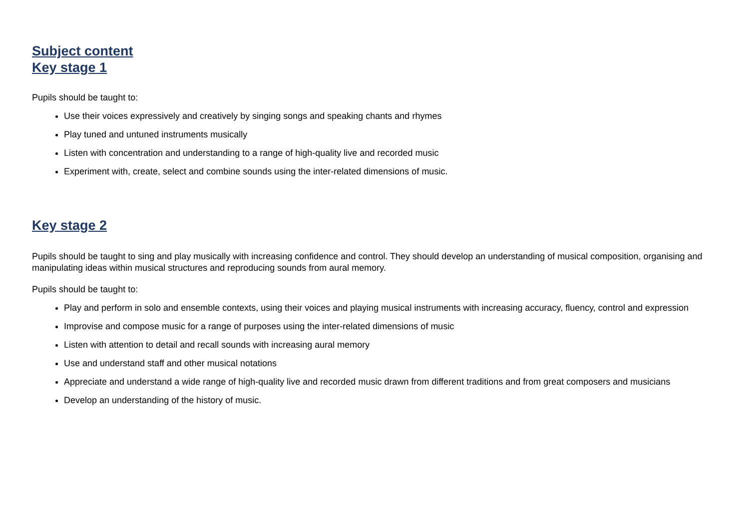Subject content
Key stage 1
Pupils should be taught to:
Use their voices expressively and creatively by singing songs and speaking chants and rhymes
Play tuned and untuned instruments musically
Listen with concentration and understanding to a range of high-quality live and recorded music
Experiment with, create, select and combine sounds using the inter-related dimensions of music.
Key stage 2
Pupils should be taught to sing and play musically with increasing confidence and control. They should develop an understanding of musical composition, organising and manipulating ideas within musical structures and reproducing sounds from aural memory.
Pupils should be taught to:
Play and perform in solo and ensemble contexts, using their voices and playing musical instruments with increasing accuracy, fluency, control and expression
Improvise and compose music for a range of purposes using the inter-related dimensions of music
Listen with attention to detail and recall sounds with increasing aural memory
Use and understand staff and other musical notations
Appreciate and understand a wide range of high-quality live and recorded music drawn from different traditions and from great composers and musicians
Develop an understanding of the history of music.